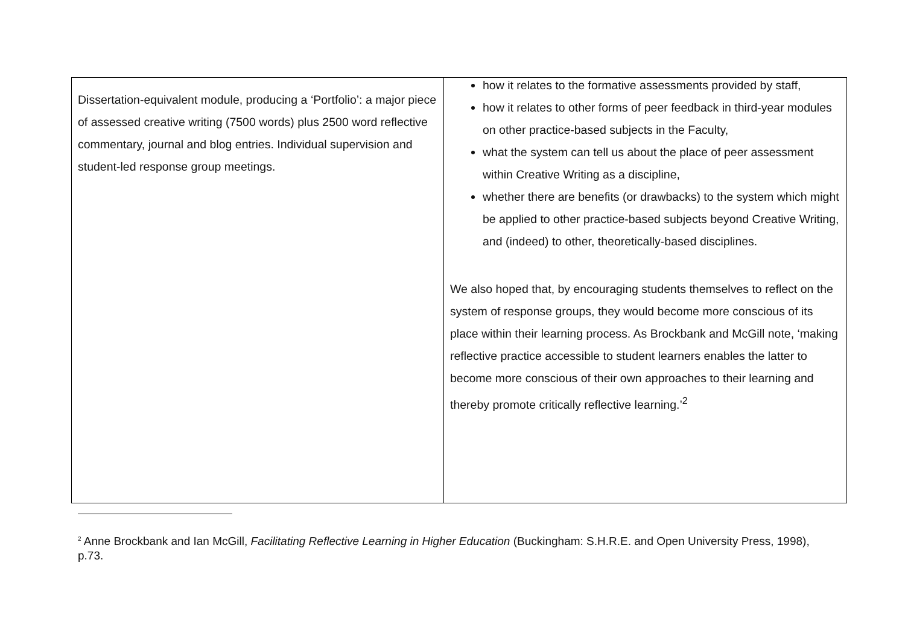| Dissertation-equivalent module, producing a ‘Portfolio’: a major piece of assessed creative writing (7500 words) plus 2500 word reflective commentary, journal and blog entries. Individual supervision and student-led response group meetings. | how it relates to the formative assessments provided by staff, how it relates to other forms of peer feedback in third-year modules on other practice-based subjects in the Faculty, what the system can tell us about the place of peer assessment within Creative Writing as a discipline, whether there are benefits (or drawbacks) to the system which might be applied to other practice-based subjects beyond Creative Writing, and (indeed) to other, theoretically-based disciplines. We also hoped that, by encouraging students themselves to reflect on the system of response groups, they would become more conscious of its place within their learning process. As Brockbank and McGill note, ‘making reflective practice accessible to student learners enables the latter to become more conscious of their own approaches to their learning and thereby promote critically reflective learning.’<sup>2</sup> |
<sup>2</sup> Anne Brockbank and Ian McGill, Facilitating Reflective Learning in Higher Education (Buckingham: S.H.R.E. and Open University Press, 1998), p.73.